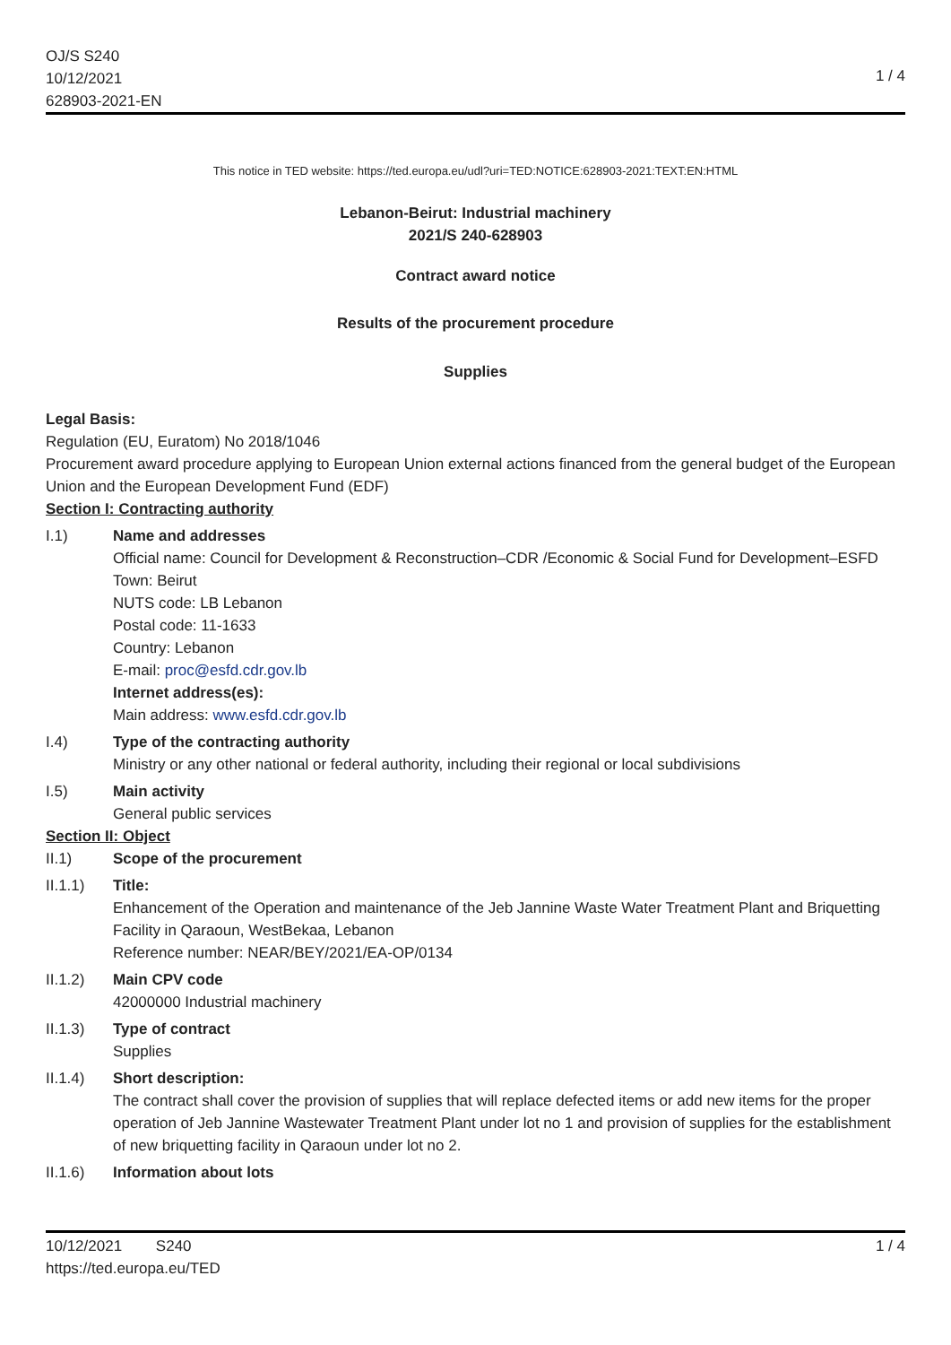OJ/S S240
10/12/2021
628903-2021-EN
1 / 4
This notice in TED website: https://ted.europa.eu/udl?uri=TED:NOTICE:628903-2021:TEXT:EN:HTML
Lebanon-Beirut: Industrial machinery
2021/S 240-628903
Contract award notice
Results of the procurement procedure
Supplies
Legal Basis:
Regulation (EU, Euratom) No 2018/1046
Procurement award procedure applying to European Union external actions financed from the general budget of the European Union and the European Development Fund (EDF)
Section I: Contracting authority
I.1) Name and addresses
Official name: Council for Development & Reconstruction–CDR /Economic & Social Fund for Development–ESFD
Town: Beirut
NUTS code: LB Lebanon
Postal code: 11-1633
Country: Lebanon
E-mail: proc@esfd.cdr.gov.lb
Internet address(es):
Main address: www.esfd.cdr.gov.lb
I.4) Type of the contracting authority
Ministry or any other national or federal authority, including their regional or local subdivisions
I.5) Main activity
General public services
Section II: Object
II.1) Scope of the procurement
II.1.1) Title:
Enhancement of the Operation and maintenance of the Jeb Jannine Waste Water Treatment Plant and Briquetting Facility in Qaraoun, WestBekaa, Lebanon
Reference number: NEAR/BEY/2021/EA-OP/0134
II.1.2) Main CPV code
42000000 Industrial machinery
II.1.3) Type of contract
Supplies
II.1.4) Short description:
The contract shall cover the provision of supplies that will replace defected items or add new items for the proper operation of Jeb Jannine Wastewater Treatment Plant under lot no 1 and provision of supplies for the establishment of new briquetting facility in Qaraoun under lot no 2.
II.1.6) Information about lots
10/12/2021 S240
https://ted.europa.eu/TED
1 / 4